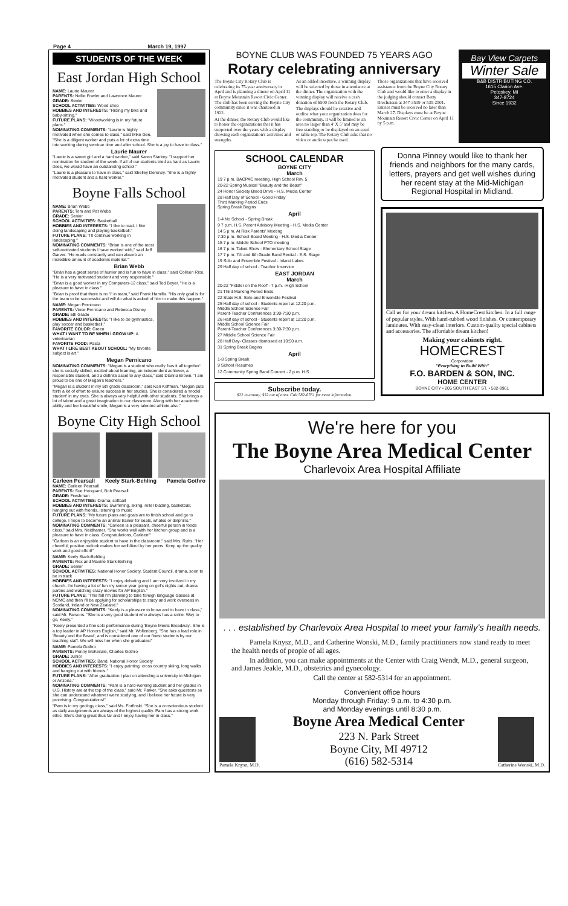Page 4 March 19, 1997
STUDENTS OF THE WEEK
East Jordan High School
NAME: Laurie Maurer
PARENTS: Nellie Fowler and Lawrence Maurer
GRADE: Senior
SCHOOL ACTIVITIES: Wood shop
HOBBIES AND INTERESTS: "Riding my bike and baby-sitting."
FUTURE PLANS: "Woodworking is in my future plans."
NOMINATING COMMENTS: "Laurie is highly motivated when she comes to class," said Mike Gee. "She is a diligent worker and puts a lot of extra time into working during seminar time and after school. She is a joy to have in class."
Laurie Maurer
"Laurie is a sweet girl and a hard worker," said Karen Starkey. "I support her nomination for student of the week. If all of our students tried as hard as Laurie does, we would have an outstanding school."
"Laurie is a pleasure to have in class," said Shelley Derenzy. "She is a highly motivated student and a hard worker."
Boyne Falls School
NAME: Brian Webb
PARENTS: Tom and Pat Webb
GRADE: Senior
SCHOOL ACTIVITIES: Basketball
HOBBIES AND INTERESTS: "I like to read. I like doing landscaping and playing basketball."
FUTURE PLANS: "I'll continue working in landscaping."
NOMINATING COMMENTS: "Brian is one of the most self-motivated students I have worked with," said Jeff Garver. "He reads constantly and can absorb an incredible amount of academic material."
Brian Webb
"Brian has a great sense of humor and is fun to have in class," said Colleen Rice. "He is a very motivated student and very responsible."
"Brian is a good worker in my Computers-12 class," said Ted Beyer. "He is a pleasure to have in class."
"Brian is proof that there is no 'I' in team," said Frank Hamilla. "His only goal is for the team to be successful and will do what is asked of him to make this happen."
NAME: Megan Pernicano
PARENTS: Vince Pernicano and Rebecca Disney
GRADE: 5th Grade
HOBBIES AND INTERESTS: "I like to do gymnastics, play soccer and basketball."
FAVORITE COLOR: Green
WHAT I WANT TO BE WHEN I GROW UP: A veterinarian
FAVORITE FOOD: Pasta
WHAT I LIKE BEST ABOUT SCHOOL: "My favorite subject is art."
Megan Pernicano
NOMINATING COMMENTS: "Megan is a student who really 'has it all together': she is socially skilled, excited about learning, an independent achiever, a responsible student, and a definite asset to any class," said Dianna Brown. "I am proud to be one of Megan's teachers."
"Megan is a student in my 5th grade classroom," said Kari Koffman. "Megan puts forth a lot of effort to ensure success in her studies. She is considered a 'model student' in my eyes. She is always very helpful with other students. She brings a lot of talent and a great imagination to our classroom. Along with her academic ability and her beautiful smile, Megan is a very talented athlete also."
Boyne City High School
Carleen Pearsall Keely Stark-Behling Pamela Gothro
NAME: Carleen Pearsall
PARENTS: Sue Hocquard, Bob Pearsall
GRADE: Freshman
SCHOOL ACTIVITIES: Drama, softball
HOBBIES AND INTERESTS: Swimming, skiing, roller blading, basketball, hanging out with friends, listening to music
FUTURE PLANS: "My future plans and goals are to finish school and go to college. I hope to become an animal trainer for seals, whales or dolphins."
NOMINATING COMMENTS: "Carleen is a pleasant, cheerful person in foods class," said Mrs. Neidhamer. "She works well with her kitchen group and is a pleasure to have in class. Congratulations, Carleen!"
"Carleen is an enjoyable student to have in the classroom," said Mrs. Ruhs. "Her cheerful, positive outlook makes her well-liked by her peers. Keep up the quality work and good effort!"
NAME: Keely Stark-Behling
PARENTS: Rex and Maxine Stark-Behling
GRADE: Senior
SCHOOL ACTIVITIES: National Honor Society, Student Council, drama, soon to be in track
HOBBIES AND INTERESTS: "I enjoy debating and I am very involved in my church. I'm having a lot of fun my senior year going on girl's nights out, drama parties and watching crazy movies for AP English."
FUTURE PLANS: "This fall I'm planning to take foreign language classes at NCMC and then I'll be applying for scholarships to study and work overseas in Scotland, Ireland or New Zealand."
NOMINATING COMMENTS: "Keely is a pleasure to know and to have in class," said Mr. Parsons. "She is a very good student who always has a smile. Way to go, Keely."
"Keely presented a fine solo performance during 'Boyne Meets Broadway'. She is a top leader in AP Honors English," said Mr. Wollenberg. "She has a lead role in 'Beauty and the Beast', and is considered one of our finest students by our teaching staff. We will miss her when she graduates!"
NAME: Pamela Gothro
PARENTS: Penny McKenzie, Charles Gothro
GRADE: Junior
SCHOOL ACTIVITIES: Band, National Honor Society
HOBBIES AND INTERESTS: "I enjoy painting, cross country skiing, long walks and hanging out with friends."
FUTURE PLANS: "After graduation I plan on attending a university in Michigan or Arizona."
NOMINATING COMMENTS: "Pam is a hard-working student and her grades in U.S. History are at the top of the class," said Mr. Parker. "She asks questions so she can understand whatever we're studying, and I believe her future is very promising. Congratulations!"
"Pam is in my geology class," said Ms. Forfinski. "She is a conscientious student as daily assignments are always of the highest quality. Pam has a strong work ethic. She's doing great thus far and I enjoy having her in class."
BOYNE CLUB WAS FOUNDED 75 YEARS AGO
Rotary celebrating anniversary
The Boyne City Rotary Club is celebrating its 75-year anniversary in April and is planning a dinner on April 11 at Boyne Mountain Resort Civic Center. The club has been serving the Boyne City community since it was chartered in 1922.
At the dinner, the Rotary Club would like to honor the organizations that it has supported over the years with a display showing each organization's activities and strengths.
As an added incentive, a winning display will be selected by those in attendance at the dinner. The organization with the winning display will receive a cash donation of $500 from the Rotary Club.
The displays should be creative and outline what your organization does for the community. It will be limited to an area no larger than 4' X 5' and may be free standing or be displayed on an easel or table top. The Rotary Club asks that no video or audio tapes be used.
Those organizations that have received assistance from the Boyne City Rotary Club and would like to enter a display in the judging should contact Betty Brecheisen at 347-3539 or 535-2501. Entries must be received no later than March 27. Displays must be at Boyne Mountain Resort Civic Center on April 11 by 5 p.m.
Bay View Carpets
Winter Sale
B&B DISTRIBUTING CO.
1615 Clarion Ave.
Petoskey, MI
347-8724
Since 1932
SCHOOL CALENDAR
BOYNE CITY
March
19 7 p.m. BACPAC meeting, High School Rm. 5
20-22 Spring Musical "Beauty and the Beast"
24 Honor Society Blood Drive - H.S. Media Center
28 Half Day of School - Good Friday
Third Marking Period Ends
Spring Break Begins
April
1-4 No School - Spring Break
9 7 p.m. H.S. Parent Advisory Meeting - H.S. Media Center
14 5 p.m. At Risk Parents' Meeting
7:30 p.m. School Board Meeting - H.S. Media Center
15 7 p.m. Middle School PTO meeting
16 7 p.m. Talent Show - Elementary School Stage
17 7 p.m. 7th and 8th Grade Band Recital - E.S. Stage
19 Solo and Ensemble Festival - Inland Lakes
29 Half day of school - Teacher Inservice
EAST JORDAN
March
20-22 "Fiddler on the Roof"- 7 p.m. -High School
21 Third Marking Period Ends
22 State H.S. Solo and Ensemble Festival
25 Half day of school - Students report at 12:20 p.m.
Middle School Science Fair
Parent-Teacher Conferences 3:30-7:30 p.m.
26 Half day of school - Students report at 12:20 p.m.
Middle School Science Fair
Parent-Teacher Conferences 3:30-7:30 p.m.
27 Middle School Science Fair
28 Half Day- Classes dismissed at 10:50 a.m.
31 Spring Break Begins
April
1-8 Spring Break
9 School Resumes
12 Community Spring Band Concert - 2 p.m. H.S.
Subscribe today.
$22 in-county, $32 out of area. Call 582-6761 for more information.
Donna Pinney would like to thank her friends and neighbors for the many cards, letters, prayers and get well wishes during her recent stay at the Mid-Michigan Regional Hospital in Midland.
Call us for your dream kitchen. A HomeCrest kitchen. In a full range of popular styles. With hand-rubbed wood finishes. Or contemporary laminates. With easy-clean interiors. Custom-quality special cabinets and accessories. The affordable dream kitchen!
Making your cabinets right.
HOMECREST
Corporation
"Everything to Build With"
F.O. BARDEN & SON, INC.
HOME CENTER
BOYNE CITY • 205 SOUTH EAST ST. • 582-9961
We're here for you
The Boyne Area Medical Center
Charlevoix Area Hospital Affiliate
. . . established by Charlevoix Area Hospital to meet your family's health needs.
Pamela Knysz, M.D., and Catherine Wonski, M.D., family practitioners now stand ready to meet the health needs of people of all ages.
In addition, you can make appointments at the Center with Craig Wendt, M.D., general surgeon, and James Jeakle, M.D., obstetrics and gynecology.
Call the center at 582-5314 for an appointment.
Convenient office hours
Monday through Friday: 9 a.m. to 4:30 p.m.
and Monday evenings until 8:30 p.m.
Pamela Knysz, M.D.
Boyne Area Medical Center
223 N. Park Street
Boyne City, MI 49712
(616) 582-5314
Catherine Wonski, M.D.